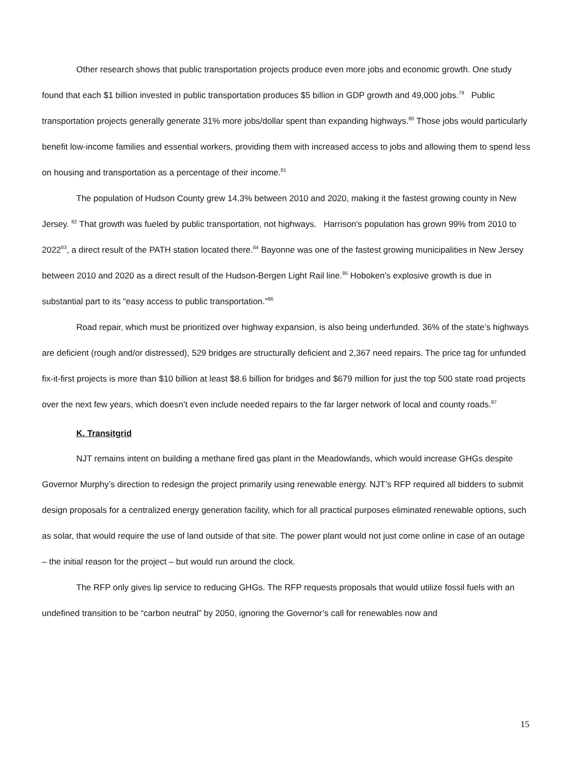Other research shows that public transportation projects produce even more jobs and economic growth. One study found that each $1 billion invested in public transportation produces $5 billion in GDP growth and 49,000 jobs.<sup>79</sup> Public transportation projects generally generate 31% more jobs/dollar spent than expanding highways.<sup>80</sup> Those jobs would particularly benefit low-income families and essential workers, providing them with increased access to jobs and allowing them to spend less on housing and transportation as a percentage of their income.<sup>81</sup>
The population of Hudson County grew 14.3% between 2010 and 2020, making it the fastest growing county in New Jersey. <sup>82</sup> That growth was fueled by public transportation, not highways. Harrison’s population has grown 99% from 2010 to 2022<sup>83</sup>, a direct result of the PATH station located there.<sup>84</sup> Bayonne was one of the fastest growing municipalities in New Jersey between 2010 and 2020 as a direct result of the Hudson-Bergen Light Rail line.<sup>85</sup> Hoboken’s explosive growth is due in substantial part to its “easy access to public transportation.”<sup>86</sup>
Road repair, which must be prioritized over highway expansion, is also being underfunded. 36% of the state’s highways are deficient (rough and/or distressed), 529 bridges are structurally deficient and 2,367 need repairs. The price tag for unfunded fix-it-first projects is more than $10 billion at least $8.6 billion for bridges and $679 million for just the top 500 state road projects over the next few years, which doesn’t even include needed repairs to the far larger network of local and county roads.<sup>87</sup>
K. Transitgrid
NJT remains intent on building a methane fired gas plant in the Meadowlands, which would increase GHGs despite Governor Murphy’s direction to redesign the project primarily using renewable energy. NJT’s RFP required all bidders to submit design proposals for a centralized energy generation facility, which for all practical purposes eliminated renewable options, such as solar, that would require the use of land outside of that site. The power plant would not just come online in case of an outage – the initial reason for the project – but would run around the clock.
The RFP only gives lip service to reducing GHGs. The RFP requests proposals that would utilize fossil fuels with an undefined transition to be “carbon neutral” by 2050, ignoring the Governor’s call for renewables now and
15